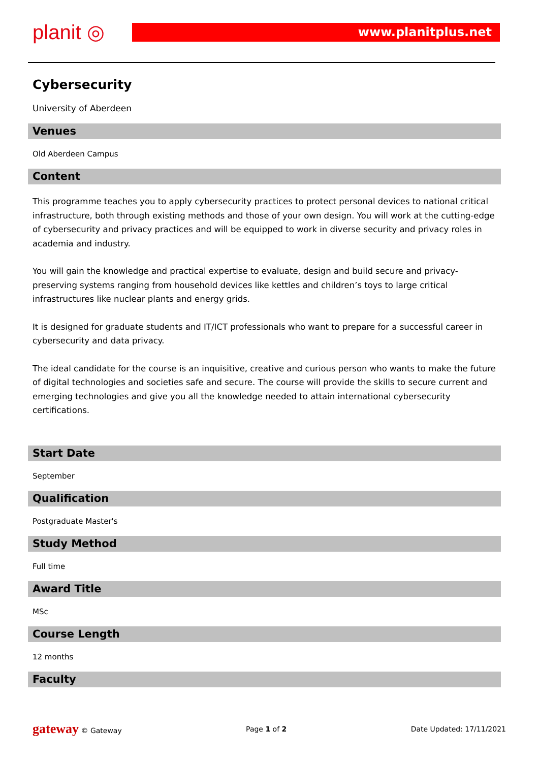planit ◎ www.planitplus.net
Cybersecurity
University of Aberdeen
Venues
Old Aberdeen Campus
Content
This programme teaches you to apply cybersecurity practices to protect personal devices to national critical infrastructure, both through existing methods and those of your own design. You will work at the cutting-edge of cybersecurity and privacy practices and will be equipped to work in diverse security and privacy roles in academia and industry.
You will gain the knowledge and practical expertise to evaluate, design and build secure and privacy-preserving systems ranging from household devices like kettles and children’s toys to large critical infrastructures like nuclear plants and energy grids.
It is designed for graduate students and IT/ICT professionals who want to prepare for a successful career in cybersecurity and data privacy.
The ideal candidate for the course is an inquisitive, creative and curious person who wants to make the future of digital technologies and societies safe and secure. The course will provide the skills to secure current and emerging technologies and give you all the knowledge needed to attain international cybersecurity certifications.
Start Date
September
Qualification
Postgraduate Master's
Study Method
Full time
Award Title
MSc
Course Length
12 months
Faculty
gateway © Gateway Page 1 of 2 Date Updated: 17/11/2021